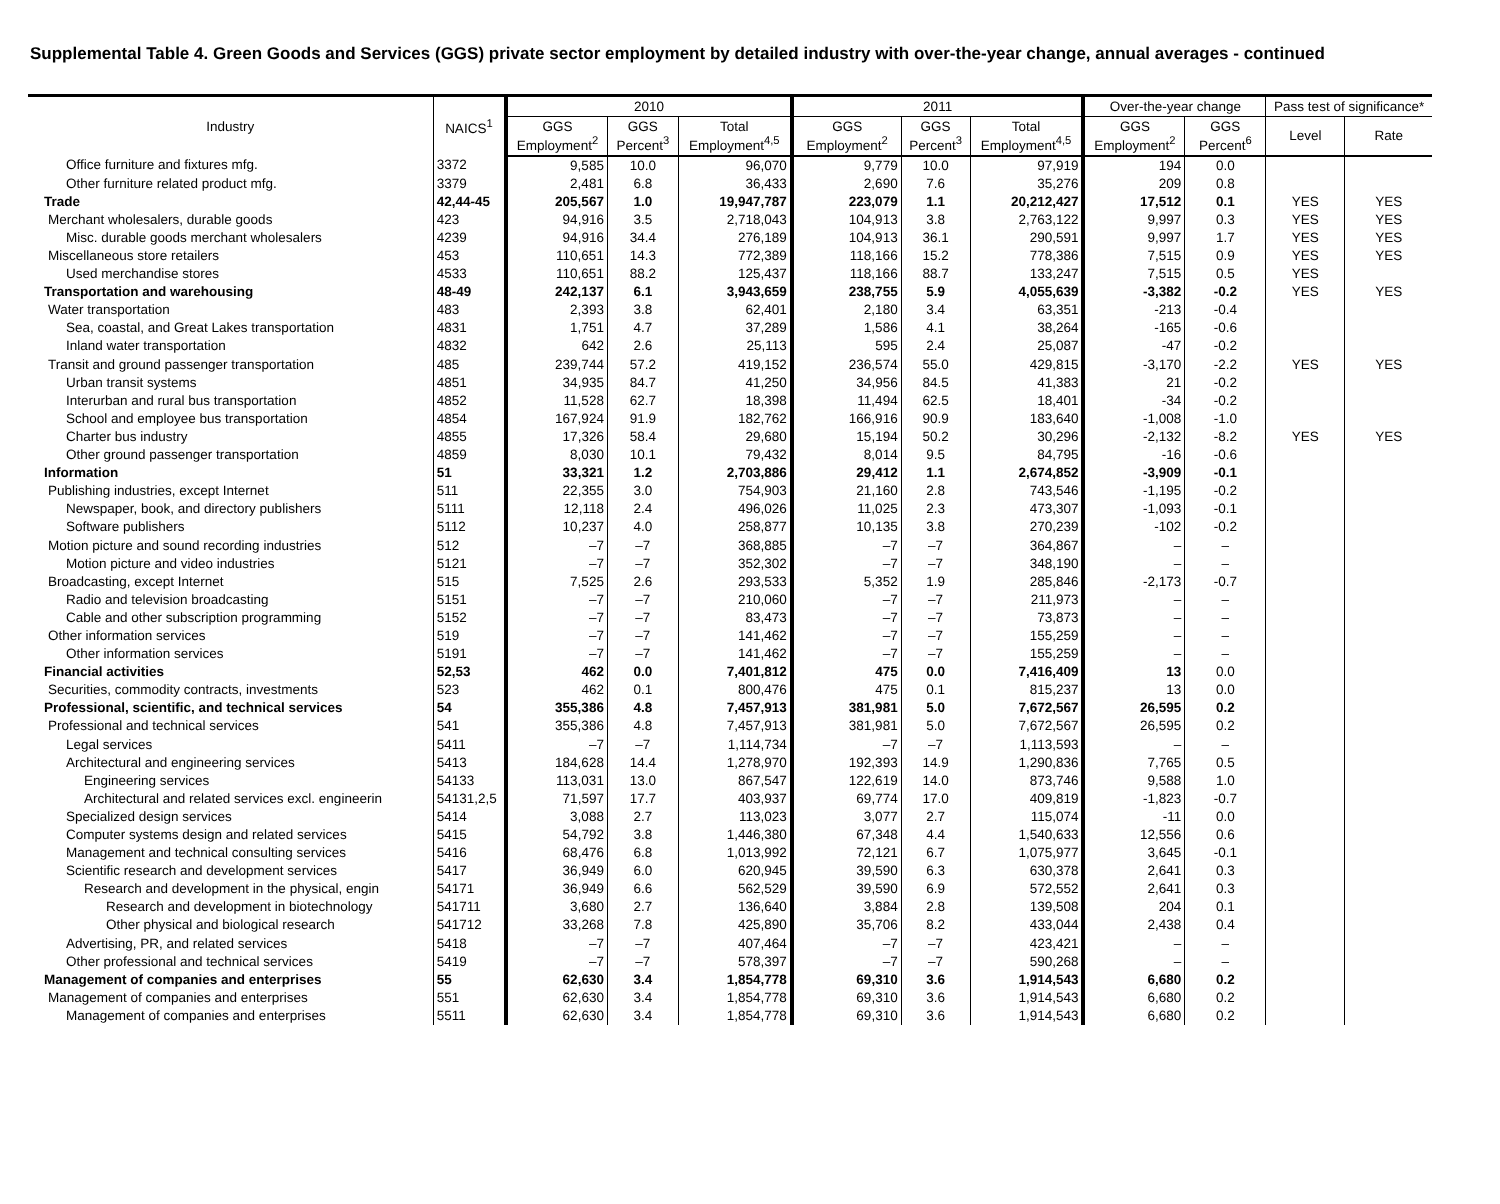Supplemental Table 4. Green Goods and Services (GGS) private sector employment by detailed industry with over-the-year change, annual averages - continued
| Industry | NAICS<sup>1</sup> | 2010 | | | 2011 | | | Over-the-year change | | Pass test of significance* | |
| --- | --- | --- | --- | --- | --- | --- | --- | --- | --- | --- | --- |
| | | GGS Employment<sup>2</sup> | GGS Percent<sup>3</sup> | Total Employment<sup>4,5</sup> | GGS Employment<sup>2</sup> | GGS Percent<sup>3</sup> | Total Employment<sup>4,5</sup> | GGS Employment<sup>2</sup> | GGS Percent<sup>6</sup> | Level | Rate |
| Office furniture and fixtures mfg. | 3372 | 9,585 | 10.0 | 96,070 | 9,779 | 10.0 | 97,919 | 194 | 0.0 | | |
| Other furniture related product mfg. | 3379 | 2,481 | 6.8 | 36,433 | 2,690 | 7.6 | 35,276 | 209 | 0.8 | | |
| Trade | 42,44-45 | 205,567 | 1.0 | 19,947,787 | 223,079 | 1.1 | 20,212,427 | 17,512 | 0.1 | YES | YES |
| Merchant wholesalers, durable goods | 423 | 94,916 | 3.5 | 2,718,043 | 104,913 | 3.8 | 2,763,122 | 9,997 | 0.3 | YES | YES |
| Misc. durable goods merchant wholesalers | 4239 | 94,916 | 34.4 | 276,189 | 104,913 | 36.1 | 290,591 | 9,997 | 1.7 | YES | YES |
| Miscellaneous store retailers | 453 | 110,651 | 14.3 | 772,389 | 118,166 | 15.2 | 778,386 | 7,515 | 0.9 | YES | YES |
| Used merchandise stores | 4533 | 110,651 | 88.2 | 125,437 | 118,166 | 88.7 | 133,247 | 7,515 | 0.5 | YES | |
| Transportation and warehousing | 48-49 | 242,137 | 6.1 | 3,943,659 | 238,755 | 5.9 | 4,055,639 | -3,382 | -0.2 | YES | YES |
| Water transportation | 483 | 2,393 | 3.8 | 62,401 | 2,180 | 3.4 | 63,351 | -213 | -0.4 | | |
| Sea, coastal, and Great Lakes transportation | 4831 | 1,751 | 4.7 | 37,289 | 1,586 | 4.1 | 38,264 | -165 | -0.6 | | |
| Inland water transportation | 4832 | 642 | 2.6 | 25,113 | 595 | 2.4 | 25,087 | -47 | -0.2 | | |
| Transit and ground passenger transportation | 485 | 239,744 | 57.2 | 419,152 | 236,574 | 55.0 | 429,815 | -3,170 | -2.2 | YES | YES |
| Urban transit systems | 4851 | 34,935 | 84.7 | 41,250 | 34,956 | 84.5 | 41,383 | 21 | -0.2 | | |
| Interurban and rural bus transportation | 4852 | 11,528 | 62.7 | 18,398 | 11,494 | 62.5 | 18,401 | -34 | -0.2 | | |
| School and employee bus transportation | 4854 | 167,924 | 91.9 | 182,762 | 166,916 | 90.9 | 183,640 | -1,008 | -1.0 | | |
| Charter bus industry | 4855 | 17,326 | 58.4 | 29,680 | 15,194 | 50.2 | 30,296 | -2,132 | -8.2 | YES | YES |
| Other ground passenger transportation | 4859 | 8,030 | 10.1 | 79,432 | 8,014 | 9.5 | 84,795 | -16 | -0.6 | | |
| Information | 51 | 33,321 | 1.2 | 2,703,886 | 29,412 | 1.1 | 2,674,852 | -3,909 | -0.1 | | |
| Publishing industries, except Internet | 511 | 22,355 | 3.0 | 754,903 | 21,160 | 2.8 | 743,546 | -1,195 | -0.2 | | |
| Newspaper, book, and directory publishers | 5111 | 12,118 | 2.4 | 496,026 | 11,025 | 2.3 | 473,307 | -1,093 | -0.1 | | |
| Software publishers | 5112 | 10,237 | 4.0 | 258,877 | 10,135 | 3.8 | 270,239 | -102 | -0.2 | | |
| Motion picture and sound recording industries | 512 | –7 | –7 | 368,885 | –7 | –7 | 364,867 | – | – | | |
| Motion picture and video industries | 5121 | –7 | –7 | 352,302 | –7 | –7 | 348,190 | – | – | | |
| Broadcasting, except Internet | 515 | 7,525 | 2.6 | 293,533 | 5,352 | 1.9 | 285,846 | -2,173 | -0.7 | | |
| Radio and television broadcasting | 5151 | –7 | –7 | 210,060 | –7 | –7 | 211,973 | – | – | | |
| Cable and other subscription programming | 5152 | –7 | –7 | 83,473 | –7 | –7 | 73,873 | – | – | | |
| Other information services | 519 | –7 | –7 | 141,462 | –7 | –7 | 155,259 | – | – | | |
| Other information services | 5191 | –7 | –7 | 141,462 | –7 | –7 | 155,259 | – | – | | |
| Financial activities | 52,53 | 462 | 0.0 | 7,401,812 | 475 | 0.0 | 7,416,409 | 13 | 0.0 | | |
| Securities, commodity contracts, investments | 523 | 462 | 0.1 | 800,476 | 475 | 0.1 | 815,237 | 13 | 0.0 | | |
| Professional, scientific, and technical services | 54 | 355,386 | 4.8 | 7,457,913 | 381,981 | 5.0 | 7,672,567 | 26,595 | 0.2 | | |
| Professional and technical services | 541 | 355,386 | 4.8 | 7,457,913 | 381,981 | 5.0 | 7,672,567 | 26,595 | 0.2 | | |
| Legal services | 5411 | –7 | –7 | 1,114,734 | –7 | –7 | 1,113,593 | – | – | | |
| Architectural and engineering services | 5413 | 184,628 | 14.4 | 1,278,970 | 192,393 | 14.9 | 1,290,836 | 7,765 | 0.5 | | |
| Engineering services | 54133 | 113,031 | 13.0 | 867,547 | 122,619 | 14.0 | 873,746 | 9,588 | 1.0 | | |
| Architectural and related services excl. engineerin | 54131,2,5 | 71,597 | 17.7 | 403,937 | 69,774 | 17.0 | 409,819 | -1,823 | -0.7 | | |
| Specialized design services | 5414 | 3,088 | 2.7 | 113,023 | 3,077 | 2.7 | 115,074 | -11 | 0.0 | | |
| Computer systems design and related services | 5415 | 54,792 | 3.8 | 1,446,380 | 67,348 | 4.4 | 1,540,633 | 12,556 | 0.6 | | |
| Management and technical consulting services | 5416 | 68,476 | 6.8 | 1,013,992 | 72,121 | 6.7 | 1,075,977 | 3,645 | -0.1 | | |
| Scientific research and development services | 5417 | 36,949 | 6.0 | 620,945 | 39,590 | 6.3 | 630,378 | 2,641 | 0.3 | | |
| Research and development in the physical, engin | 54171 | 36,949 | 6.6 | 562,529 | 39,590 | 6.9 | 572,552 | 2,641 | 0.3 | | |
| Research and development in biotechnology | 541711 | 3,680 | 2.7 | 136,640 | 3,884 | 2.8 | 139,508 | 204 | 0.1 | | |
| Other physical and biological research | 541712 | 33,268 | 7.8 | 425,890 | 35,706 | 8.2 | 433,044 | 2,438 | 0.4 | | |
| Advertising, PR, and related services | 5418 | –7 | –7 | 407,464 | –7 | –7 | 423,421 | – | – | | |
| Other professional and technical services | 5419 | –7 | –7 | 578,397 | –7 | –7 | 590,268 | – | – | | |
| Management of companies and enterprises | 55 | 62,630 | 3.4 | 1,854,778 | 69,310 | 3.6 | 1,914,543 | 6,680 | 0.2 | | |
| Management of companies and enterprises | 551 | 62,630 | 3.4 | 1,854,778 | 69,310 | 3.6 | 1,914,543 | 6,680 | 0.2 | | |
| Management of companies and enterprises | 5511 | 62,630 | 3.4 | 1,854,778 | 69,310 | 3.6 | 1,914,543 | 6,680 | 0.2 | | |